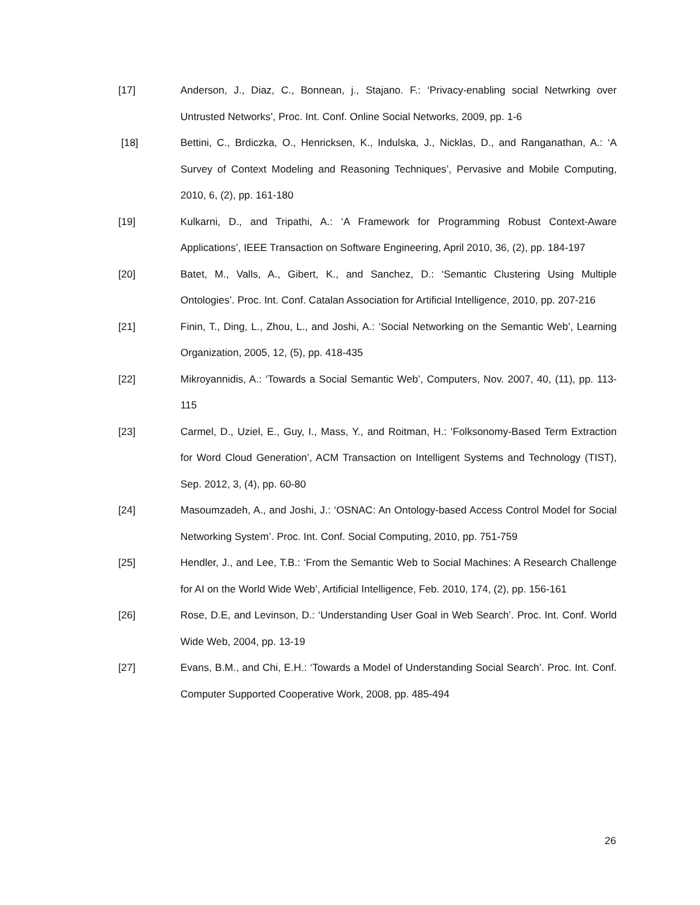[17] Anderson, J., Diaz, C., Bonnean, j., Stajano. F.: ‘Privacy-enabling social Netwrking over Untrusted Networks’, Proc. Int. Conf. Online Social Networks, 2009, pp. 1-6
[18] Bettini, C., Brdiczka, O., Henricksen, K., Indulska, J., Nicklas, D., and Ranganathan, A.: ‘A Survey of Context Modeling and Reasoning Techniques’, Pervasive and Mobile Computing, 2010, 6, (2), pp. 161-180
[19] Kulkarni, D., and Tripathi, A.: ‘A Framework for Programming Robust Context-Aware Applications’, IEEE Transaction on Software Engineering, April 2010, 36, (2), pp. 184-197
[20] Batet, M., Valls, A., Gibert, K., and Sanchez, D.: ‘Semantic Clustering Using Multiple Ontologies’. Proc. Int. Conf. Catalan Association for Artificial Intelligence, 2010, pp. 207-216
[21] Finin, T., Ding, L., Zhou, L., and Joshi, A.: ‘Social Networking on the Semantic Web’, Learning Organization, 2005, 12, (5), pp. 418-435
[22] Mikroyannidis, A.: ‘Towards a Social Semantic Web’, Computers, Nov. 2007, 40, (11), pp. 113-115
[23] Carmel, D., Uziel, E., Guy, I., Mass, Y., and Roitman, H.: ‘Folksonomy-Based Term Extraction for Word Cloud Generation’, ACM Transaction on Intelligent Systems and Technology (TIST), Sep. 2012, 3, (4), pp. 60-80
[24] Masoumzadeh, A., and Joshi, J.: ‘OSNAC: An Ontology-based Access Control Model for Social Networking System’. Proc. Int. Conf. Social Computing, 2010, pp. 751-759
[25] Hendler, J., and Lee, T.B.: ‘From the Semantic Web to Social Machines: A Research Challenge for AI on the World Wide Web’, Artificial Intelligence, Feb. 2010, 174, (2), pp. 156-161
[26] Rose, D.E, and Levinson, D.: ‘Understanding User Goal in Web Search’. Proc. Int. Conf. World Wide Web, 2004, pp. 13-19
[27] Evans, B.M., and Chi, E.H.: ‘Towards a Model of Understanding Social Search’. Proc. Int. Conf. Computer Supported Cooperative Work, 2008, pp. 485-494
26